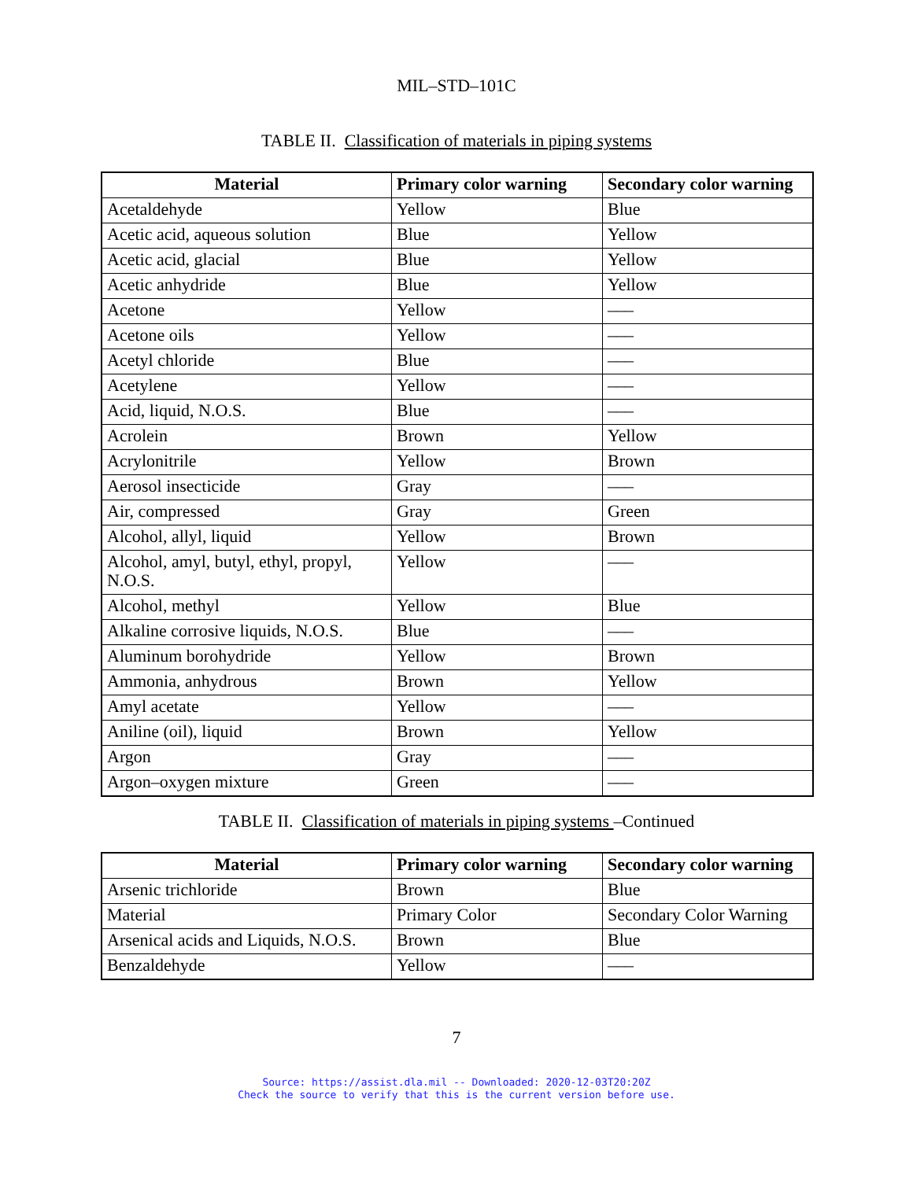MIL–STD–101C
TABLE II. Classification of materials in piping systems
| Material | Primary color warning | Secondary color warning |
| --- | --- | --- |
| Acetaldehyde | Yellow | Blue |
| Acetic acid, aqueous solution | Blue | Yellow |
| Acetic acid, glacial | Blue | Yellow |
| Acetic anhydride | Blue | Yellow |
| Acetone | Yellow | ––– |
| Acetone oils | Yellow | ––– |
| Acetyl chloride | Blue | ––– |
| Acetylene | Yellow | ––– |
| Acid, liquid, N.O.S. | Blue | ––– |
| Acrolein | Brown | Yellow |
| Acrylonitrile | Yellow | Brown |
| Aerosol insecticide | Gray | ––– |
| Air, compressed | Gray | Green |
| Alcohol, allyl, liquid | Yellow | Brown |
| Alcohol, amyl, butyl, ethyl, propyl, N.O.S. | Yellow | ––– |
| Alcohol, methyl | Yellow | Blue |
| Alkaline corrosive liquids, N.O.S. | Blue | ––– |
| Aluminum borohydride | Yellow | Brown |
| Ammonia, anhydrous | Brown | Yellow |
| Amyl acetate | Yellow | ––– |
| Aniline (oil), liquid | Brown | Yellow |
| Argon | Gray | ––– |
| Argon–oxygen mixture | Green | ––– |
TABLE II. Classification of materials in piping systems –Continued
| Material | Primary color warning | Secondary color warning |
| --- | --- | --- |
| Arsenic trichloride | Brown | Blue |
| Material | Primary Color | Secondary Color Warning |
| Arsenical acids and Liquids, N.O.S. | Brown | Blue |
| Benzaldehyde | Yellow | ––– |
7
Source: https://assist.dla.mil -- Downloaded: 2020-12-03T20:20Z
Check the source to verify that this is the current version before use.